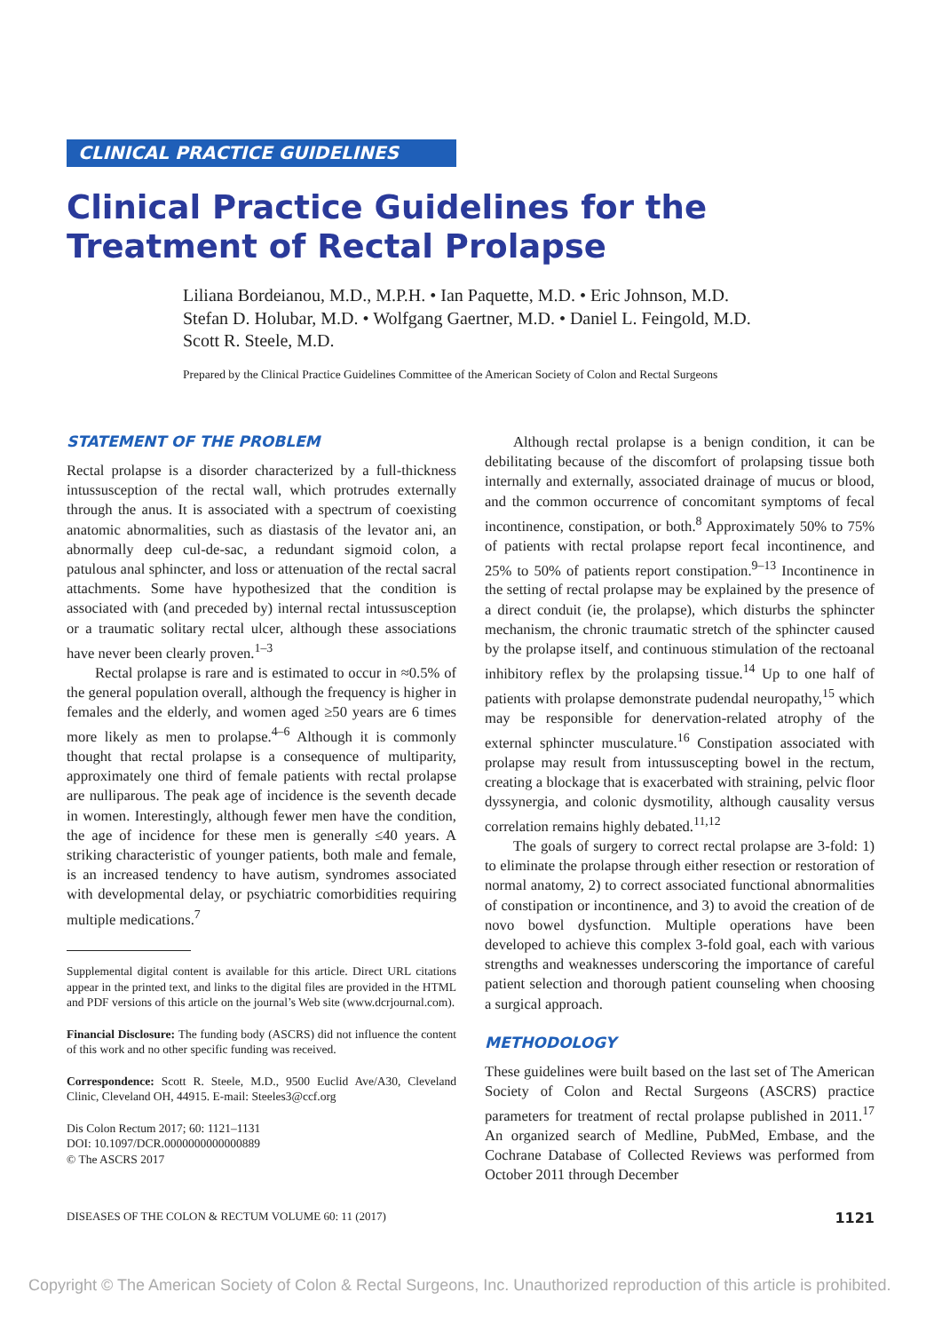CLINICAL PRACTICE GUIDELINES
Clinical Practice Guidelines for the Treatment of Rectal Prolapse
Liliana Bordeianou, M.D., M.P.H. • Ian Paquette, M.D. • Eric Johnson, M.D.
Stefan D. Holubar, M.D. • Wolfgang Gaertner, M.D. • Daniel L. Feingold, M.D.
Scott R. Steele, M.D.
Prepared by the Clinical Practice Guidelines Committee of the American Society of Colon and Rectal Surgeons
STATEMENT OF THE PROBLEM
Rectal prolapse is a disorder characterized by a full-thickness intussusception of the rectal wall, which protrudes externally through the anus. It is associated with a spectrum of coexisting anatomic abnormalities, such as diastasis of the levator ani, an abnormally deep cul-de-sac, a redundant sigmoid colon, a patulous anal sphincter, and loss or attenuation of the rectal sacral attachments. Some have hypothesized that the condition is associated with (and preceded by) internal rectal intussusception or a traumatic solitary rectal ulcer, although these associations have never been clearly proven.<sup>1–3</sup>
Rectal prolapse is rare and is estimated to occur in ≈0.5% of the general population overall, although the frequency is higher in females and the elderly, and women aged ≥50 years are 6 times more likely as men to prolapse.<sup>4–6</sup> Although it is commonly thought that rectal prolapse is a consequence of multiparity, approximately one third of female patients with rectal prolapse are nulliparous. The peak age of incidence is the seventh decade in women. Interestingly, although fewer men have the condition, the age of incidence for these men is generally ≤40 years. A striking characteristic of younger patients, both male and female, is an increased tendency to have autism, syndromes associated with developmental delay, or psychiatric comorbidities requiring multiple medications.<sup>7</sup>
Supplemental digital content is available for this article. Direct URL citations appear in the printed text, and links to the digital files are provided in the HTML and PDF versions of this article on the journal’s Web site (www.dcrjournal.com).
Financial Disclosure: The funding body (ASCRS) did not influence the content of this work and no other specific funding was received.
Correspondence: Scott R. Steele, M.D., 9500 Euclid Ave/A30, Cleveland Clinic, Cleveland OH, 44915. E-mail: Steeles3@ccf.org
Dis Colon Rectum 2017; 60: 1121–1131
DOI: 10.1097/DCR.0000000000000889
© The ASCRS 2017
Although rectal prolapse is a benign condition, it can be debilitating because of the discomfort of prolapsing tissue both internally and externally, associated drainage of mucus or blood, and the common occurrence of concomitant symptoms of fecal incontinence, constipation, or both.<sup>8</sup> Approximately 50% to 75% of patients with rectal prolapse report fecal incontinence, and 25% to 50% of patients report constipation.<sup>9–13</sup> Incontinence in the setting of rectal prolapse may be explained by the presence of a direct conduit (ie, the prolapse), which disturbs the sphincter mechanism, the chronic traumatic stretch of the sphincter caused by the prolapse itself, and continuous stimulation of the rectoanal inhibitory reflex by the prolapsing tissue.<sup>14</sup> Up to one half of patients with prolapse demonstrate pudendal neuropathy,<sup>15</sup> which may be responsible for denervation-related atrophy of the external sphincter musculature.<sup>16</sup> Constipation associated with prolapse may result from intussuscepting bowel in the rectum, creating a blockage that is exacerbated with straining, pelvic floor dyssynergia, and colonic dysmotility, although causality versus correlation remains highly debated.<sup>11,12</sup>
The goals of surgery to correct rectal prolapse are 3-fold: 1) to eliminate the prolapse through either resection or restoration of normal anatomy, 2) to correct associated functional abnormalities of constipation or incontinence, and 3) to avoid the creation of de novo bowel dysfunction. Multiple operations have been developed to achieve this complex 3-fold goal, each with various strengths and weaknesses underscoring the importance of careful patient selection and thorough patient counseling when choosing a surgical approach.
METHODOLOGY
These guidelines were built based on the last set of The American Society of Colon and Rectal Surgeons (ASCRS) practice parameters for treatment of rectal prolapse published in 2011.<sup>17</sup> An organized search of Medline, PubMed, Embase, and the Cochrane Database of Collected Reviews was performed from October 2011 through December
DISEASES OF THE COLON & RECTUM VOLUME 60: 11 (2017)
1121
Copyright © The American Society of Colon & Rectal Surgeons, Inc. Unauthorized reproduction of this article is prohibited.